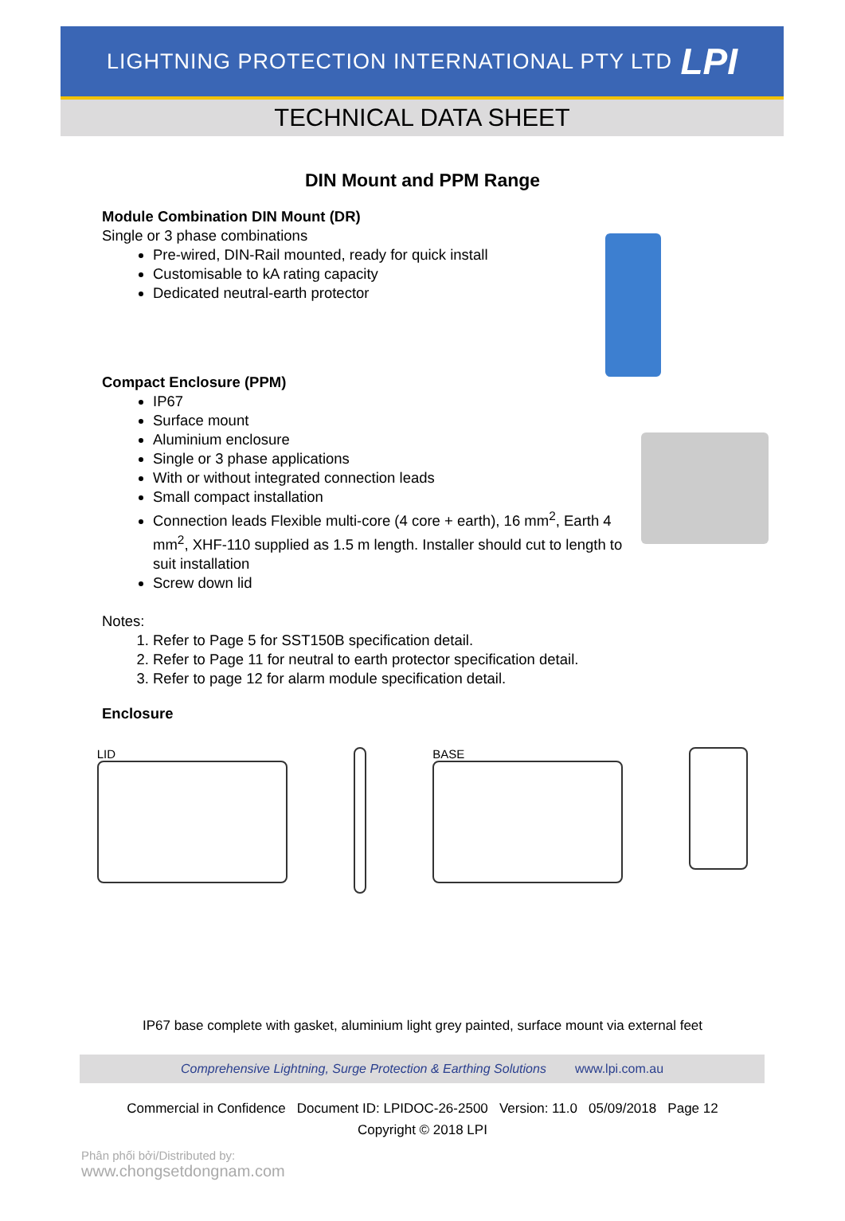LIGHTNING PROTECTION INTERNATIONAL PTY LTD
LPI
TECHNICAL DATA SHEET
DIN Mount and PPM Range
Module Combination DIN Mount (DR)
Single or 3 phase combinations
Pre-wired, DIN-Rail mounted, ready for quick install
Customisable to kA rating capacity
Dedicated neutral-earth protector
Compact Enclosure (PPM)
IP67
Surface mount
Aluminium enclosure
Single or 3 phase applications
With or without integrated connection leads
Small compact installation
Connection leads Flexible multi-core (4 core + earth), 16 mm<sup>2</sup>, Earth 4 mm<sup>2</sup>, XHF-110 supplied as 1.5 m length. Installer should cut to length to suit installation
Screw down lid
Notes:
1. Refer to Page 5 for SST150B specification detail.
2. Refer to Page 11 for neutral to earth protector specification detail.
3. Refer to page 12 for alarm module specification detail.
Enclosure
LID BASE
IP67 base complete with gasket, aluminium light grey painted, surface mount via external feet
Comprehensive Lightning, Surge Protection & Earthing Solutions www.lpi.com.au
Commercial in Confidence Document ID: LPIDOC-26-2500 Version: 11.0 05/09/2018 Page 12
Copyright © 2018 LPI
Phân phối bởi/Distributed by:
www.chongsetdongnam.com